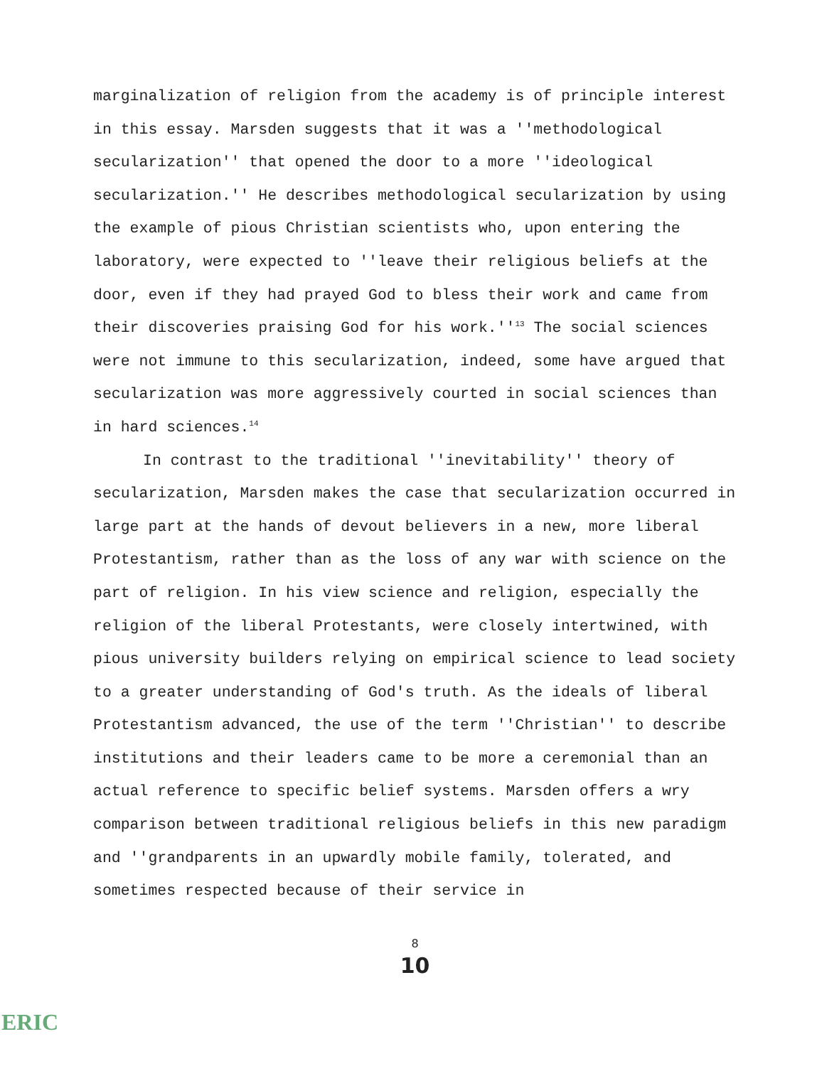marginalization of religion from the academy is of principle interest in this essay. Marsden suggests that it was a ''methodological secularization'' that opened the door to a more ''ideological secularization.'' He describes methodological secularization by using the example of pious Christian scientists who, upon entering the laboratory, were expected to ''leave their religious beliefs at the door, even if they had prayed God to bless their work and came from their discoveries praising God for his work.''<sup>13</sup> The social sciences were not immune to this secularization, indeed, some have argued that secularization was more aggressively courted in social sciences than in hard sciences.<sup>14</sup>
In contrast to the traditional ''inevitability'' theory of secularization, Marsden makes the case that secularization occurred in large part at the hands of devout believers in a new, more liberal Protestantism, rather than as the loss of any war with science on the part of religion. In his view science and religion, especially the religion of the liberal Protestants, were closely intertwined, with pious university builders relying on empirical science to lead society to a greater understanding of God's truth. As the ideals of liberal Protestantism advanced, the use of the term ''Christian'' to describe institutions and their leaders came to be more a ceremonial than an actual reference to specific belief systems. Marsden offers a wry comparison between traditional religious beliefs in this new paradigm and ''grandparents in an upwardly mobile family, tolerated, and sometimes respected because of their service in
8
10
ERIC